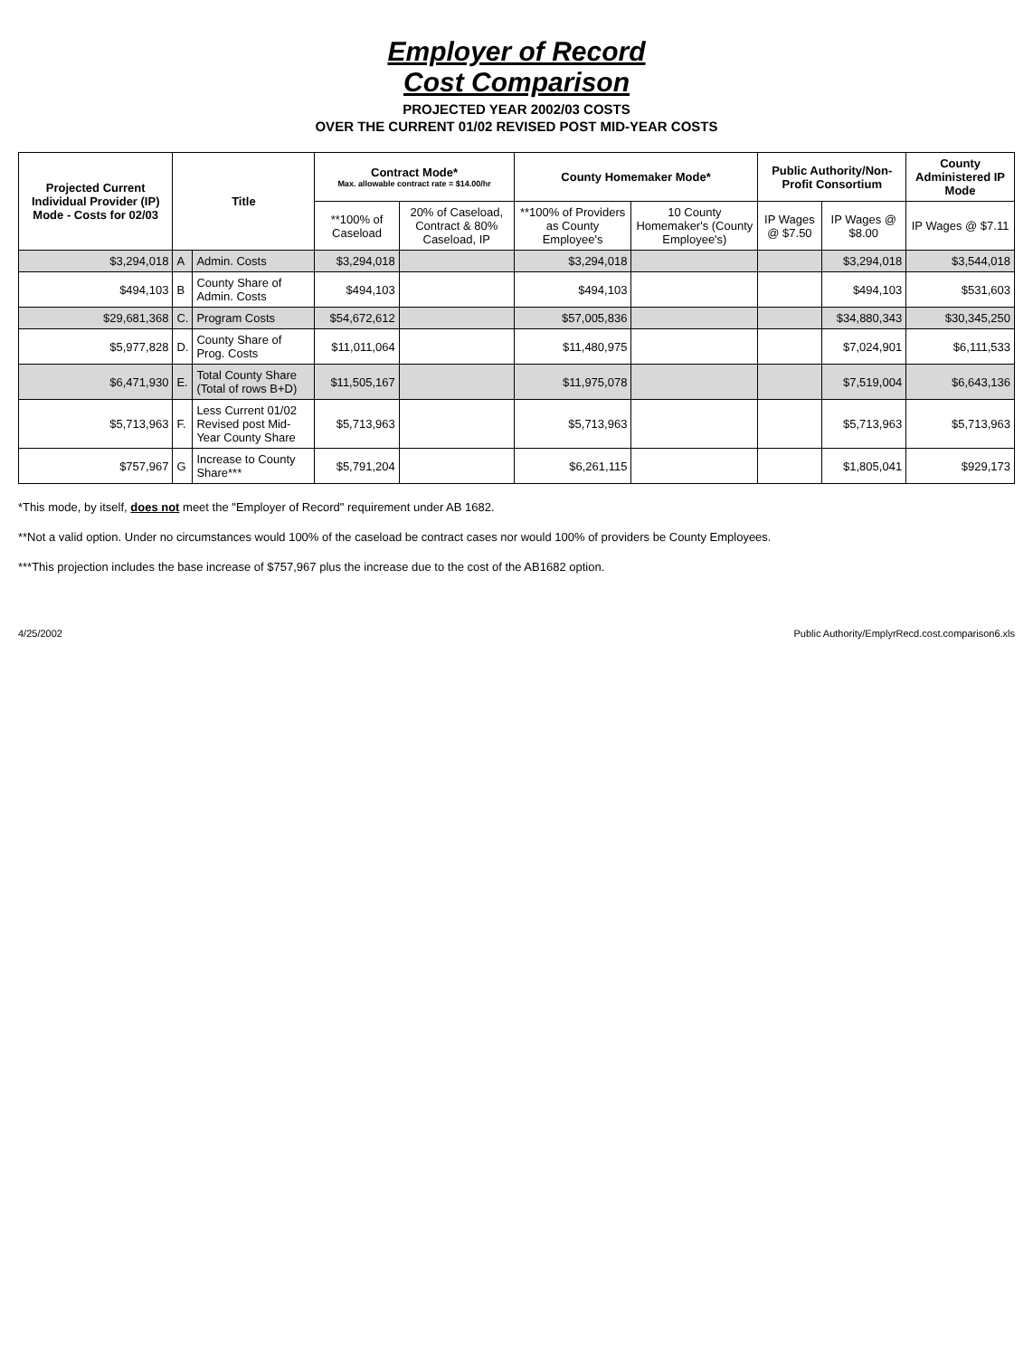Employer of Record
Cost Comparison
PROJECTED YEAR 2002/03 COSTS
OVER THE CURRENT 01/02 REVISED POST MID-YEAR COSTS
| Projected Current Individual Provider (IP) Mode - Costs for 02/03 | Title | | Contract Mode* Max. allowable contract rate = $14.00/hr | | County Homemaker Mode* | | Public Authority/Non-Profit Consortium | | County Administered IP Mode |
| --- | --- | --- | --- | --- | --- | --- | --- | --- | --- |
| | | | **100% of Caseload | 20% of Caseload, Contract & 80% Caseload, IP | **100% of Providers as County Employee's | 10 County Homemaker's (County Employee's) | IP Wages @ $7.50 | IP Wages @ $8.00 | IP Wages @ $7.11 |
| $3,294,018 | A | Admin. Costs | $3,294,018 | | $3,294,018 | | | $3,294,018 | $3,544,018 |
| $494,103 | B | County Share of Admin. Costs | $494,103 | | $494,103 | | | $494,103 | $531,603 |
| $29,681,368 | C. | Program Costs | $54,672,612 | | $57,005,836 | | | $34,880,343 | $30,345,250 |
| $5,977,828 | D. | County Share of Prog. Costs | $11,011,064 | | $11,480,975 | | | $7,024,901 | $6,111,533 |
| $6,471,930 | E. | Total County Share (Total of rows B+D) | $11,505,167 | | $11,975,078 | | | $7,519,004 | $6,643,136 |
| $5,713,963 | F. | Less Current 01/02 Revised post Mid-Year County Share | $5,713,963 | | $5,713,963 | | | $5,713,963 | $5,713,963 |
| $757,967 | G | Increase to County Share*** | $5,791,204 | | $6,261,115 | | | $1,805,041 | $929,173 |
*This mode, by itself, does not meet the "Employer of Record" requirement under AB 1682.
**Not a valid option. Under no circumstances would 100% of the caseload be contract cases nor would 100% of providers be County Employees.
***This projection includes the base increase of $757,967 plus the increase due to the cost of the AB1682 option.
4/25/2002 Public Authority/EmplyrRecd.cost.comparison6.xls